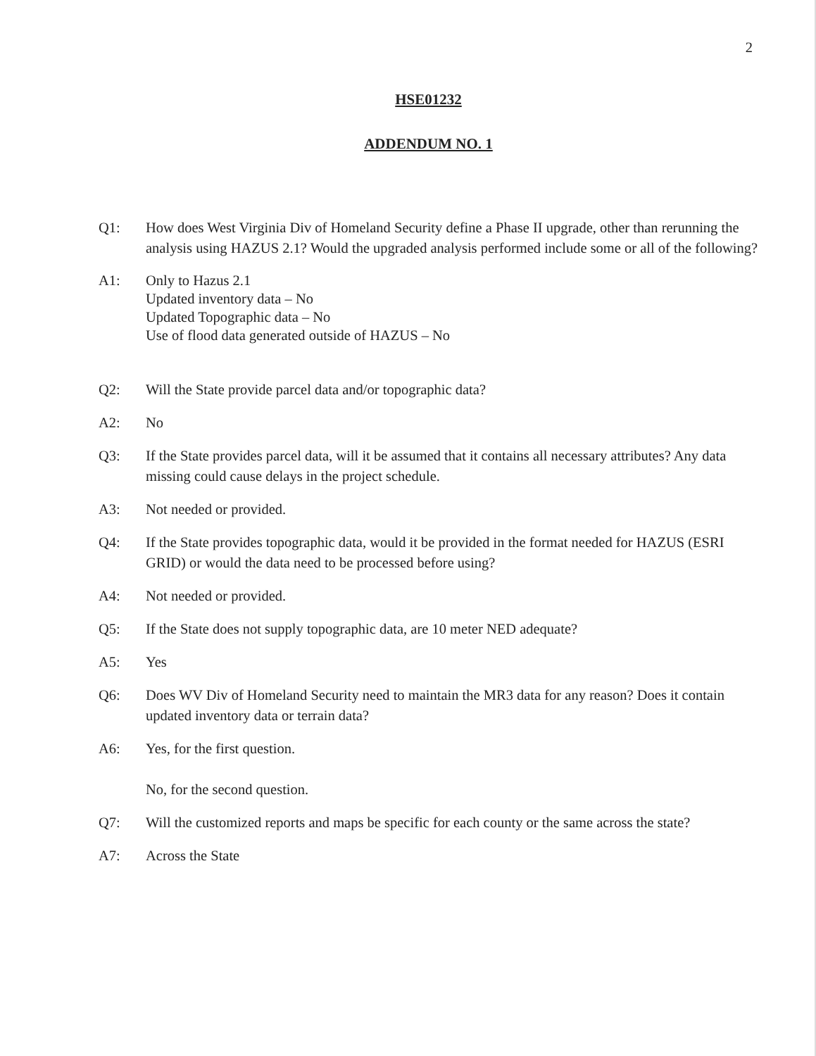2
HSE01232
ADDENDUM NO. 1
Q1: How does West Virginia Div of Homeland Security define a Phase II upgrade, other than rerunning the analysis using HAZUS 2.1? Would the upgraded analysis performed include some or all of the following?
A1: Only to Hazus 2.1
Updated inventory data – No
Updated Topographic data – No
Use of flood data generated outside of HAZUS – No
Q2: Will the State provide parcel data and/or topographic data?
A2: No
Q3: If the State provides parcel data, will it be assumed that it contains all necessary attributes? Any data missing could cause delays in the project schedule.
A3: Not needed or provided.
Q4: If the State provides topographic data, would it be provided in the format needed for HAZUS (ESRI GRID) or would the data need to be processed before using?
A4: Not needed or provided.
Q5: If the State does not supply topographic data, are 10 meter NED adequate?
A5: Yes
Q6: Does WV Div of Homeland Security need to maintain the MR3 data for any reason? Does it contain updated inventory data or terrain data?
A6: Yes, for the first question.
No, for the second question.
Q7: Will the customized reports and maps be specific for each county or the same across the state?
A7: Across the State